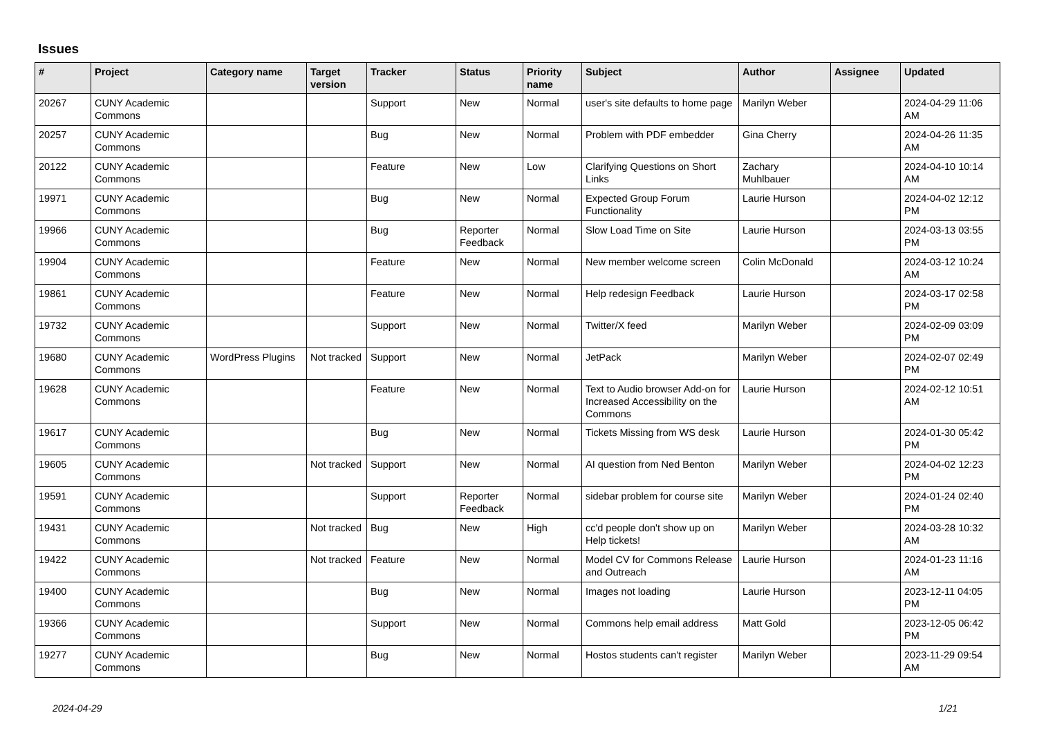Issues
| # | Project | Category name | Target version | Tracker | Status | Priority name | Subject | Author | Assignee | Updated |
| --- | --- | --- | --- | --- | --- | --- | --- | --- | --- | --- |
| 20267 | CUNY Academic Commons | | | Support | New | Normal | user's site defaults to home page | Marilyn Weber | | 2024-04-29 11:06 AM |
| 20257 | CUNY Academic Commons | | | Bug | New | Normal | Problem with PDF embedder | Gina Cherry | | 2024-04-26 11:35 AM |
| 20122 | CUNY Academic Commons | | | Feature | New | Low | Clarifying Questions on Short Links | Zachary Muhlbauer | | 2024-04-10 10:14 AM |
| 19971 | CUNY Academic Commons | | | Bug | New | Normal | Expected Group Forum Functionality | Laurie Hurson | | 2024-04-02 12:12 PM |
| 19966 | CUNY Academic Commons | | | Bug | Reporter Feedback | Normal | Slow Load Time on Site | Laurie Hurson | | 2024-03-13 03:55 PM |
| 19904 | CUNY Academic Commons | | | Feature | New | Normal | New member welcome screen | Colin McDonald | | 2024-03-12 10:24 AM |
| 19861 | CUNY Academic Commons | | | Feature | New | Normal | Help redesign Feedback | Laurie Hurson | | 2024-03-17 02:58 PM |
| 19732 | CUNY Academic Commons | | | Support | New | Normal | Twitter/X feed | Marilyn Weber | | 2024-02-09 03:09 PM |
| 19680 | CUNY Academic Commons | WordPress Plugins | Not tracked | Support | New | Normal | JetPack | Marilyn Weber | | 2024-02-07 02:49 PM |
| 19628 | CUNY Academic Commons | | | Feature | New | Normal | Text to Audio browser Add-on for Increased Accessibility on the Commons | Laurie Hurson | | 2024-02-12 10:51 AM |
| 19617 | CUNY Academic Commons | | | Bug | New | Normal | Tickets Missing from WS desk | Laurie Hurson | | 2024-01-30 05:42 PM |
| 19605 | CUNY Academic Commons | | Not tracked | Support | New | Normal | AI question from Ned Benton | Marilyn Weber | | 2024-04-02 12:23 PM |
| 19591 | CUNY Academic Commons | | | Support | Reporter Feedback | Normal | sidebar problem for course site | Marilyn Weber | | 2024-01-24 02:40 PM |
| 19431 | CUNY Academic Commons | | Not tracked | Bug | New | High | cc'd people don't show up on Help tickets! | Marilyn Weber | | 2024-03-28 10:32 AM |
| 19422 | CUNY Academic Commons | | Not tracked | Feature | New | Normal | Model CV for Commons Release and Outreach | Laurie Hurson | | 2024-01-23 11:16 AM |
| 19400 | CUNY Academic Commons | | | Bug | New | Normal | Images not loading | Laurie Hurson | | 2023-12-11 04:05 PM |
| 19366 | CUNY Academic Commons | | | Support | New | Normal | Commons help email address | Matt Gold | | 2023-12-05 06:42 PM |
| 19277 | CUNY Academic Commons | | | Bug | New | Normal | Hostos students can't register | Marilyn Weber | | 2023-11-29 09:54 AM |
2024-04-29 1/21